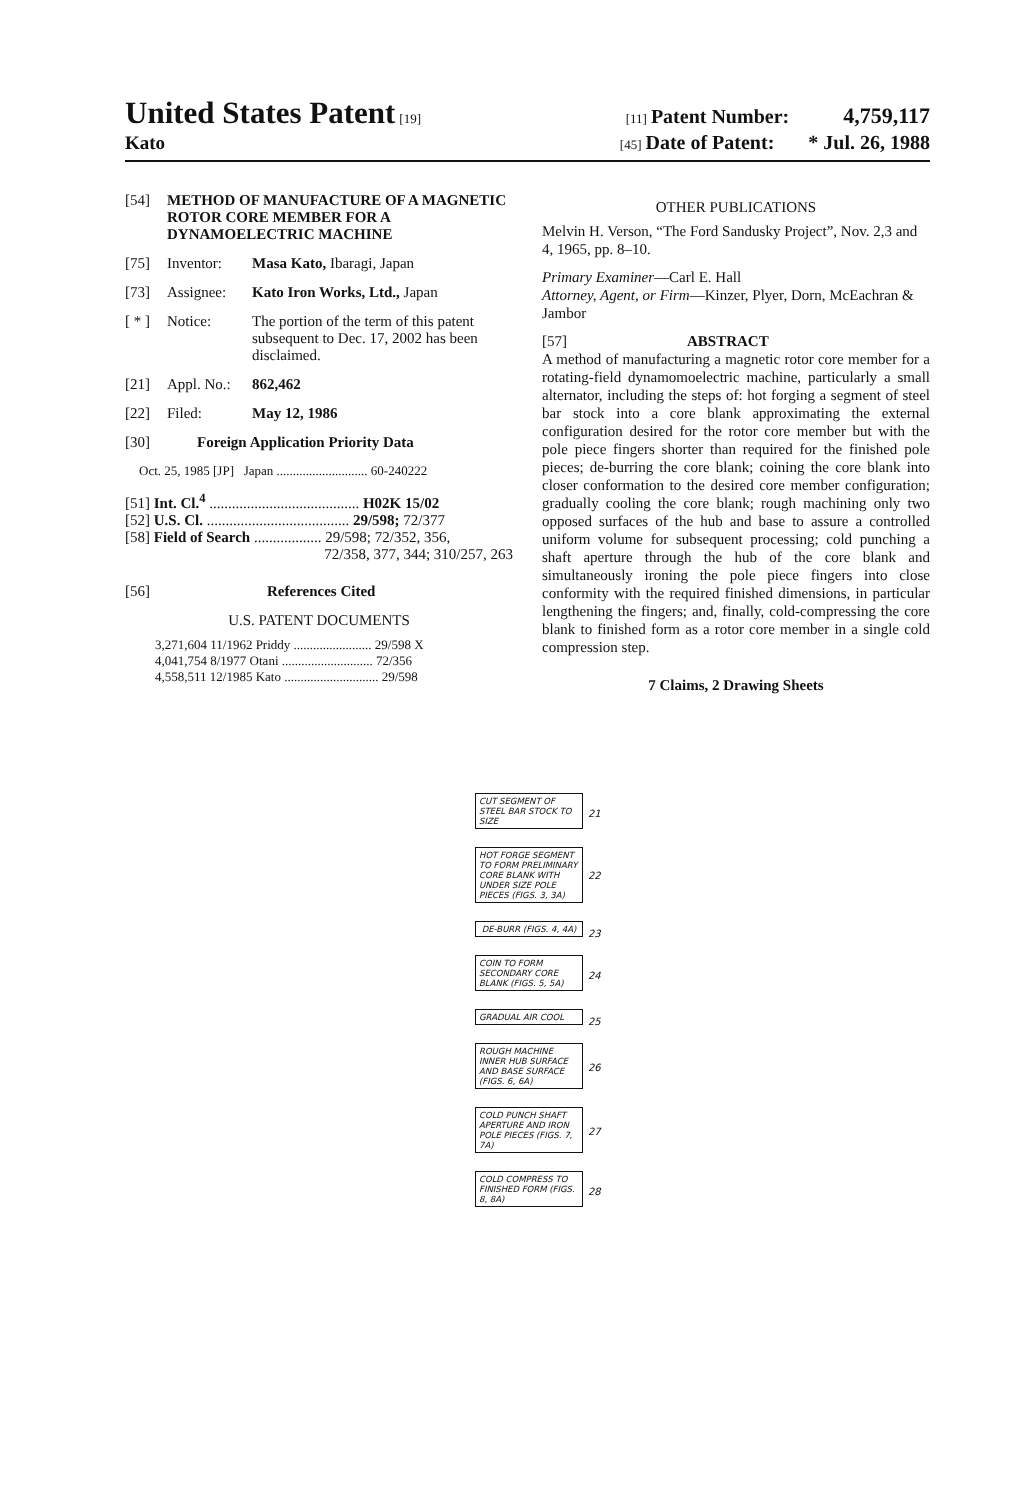United States Patent [19] [11] Patent Number: 4,759,117
Kato [45] Date of Patent: * Jul. 26, 1988
[54] METHOD OF MANUFACTURE OF A MAGNETIC ROTOR CORE MEMBER FOR A DYNAMOELECTRIC MACHINE
[75] Inventor: Masa Kato, Ibaragi, Japan
[73] Assignee: Kato Iron Works, Ltd., Japan
[ * ] Notice: The portion of the term of this patent subsequent to Dec. 17, 2002 has been disclaimed.
[21] Appl. No.: 862,462
[22] Filed: May 12, 1986
[30] Foreign Application Priority Data
Oct. 25, 1985 [JP] Japan ............................ 60-240222
[51] Int. Cl.<sup>4</sup> ........................................ H02K 15/02
[52] U.S. Cl. ...................................... 29/598; 72/377
[58] Field of Search .................. 29/598; 72/352, 356,
72/358, 377, 344; 310/257, 263
[56] References Cited
U.S. PATENT DOCUMENTS
3,271,604 11/1962 Priddy ........................ 29/598 X
4,041,754 8/1977 Otani ............................ 72/356
4,558,511 12/1985 Kato ............................. 29/598
OTHER PUBLICATIONS
Melvin H. Verson, “The Ford Sandusky Project”, Nov. 2,3 and 4, 1965, pp. 8–10.
Primary Examiner—Carl E. Hall
Attorney, Agent, or Firm—Kinzer, Plyer, Dorn, McEachran & Jambor
[57] ABSTRACT
A method of manufacturing a magnetic rotor core member for a rotating-field dynamomoelectric machine, particularly a small alternator, including the steps of: hot forging a segment of steel bar stock into a core blank approximating the external configuration desired for the rotor core member but with the pole piece fingers shorter than required for the finished pole pieces; de-burring the core blank; coining the core blank into closer conformation to the desired core member configuration; gradually cooling the core blank; rough machining only two opposed surfaces of the hub and base to assure a controlled uniform volume for subsequent processing; cold punching a shaft aperture through the hub of the core blank and simultaneously ironing the pole piece fingers into close conformity with the required finished dimensions, in particular lengthening the fingers; and, finally, cold-compressing the core blank to finished form as a rotor core member in a single cold compression step.
7 Claims, 2 Drawing Sheets
CUT SEGMENT OF STEEL BAR STOCK TO SIZE 21
HOT FORGE SEGMENT TO FORM PRELIMINARY CORE BLANK WITH UNDER SIZE POLE PIECES (FIGS. 3, 3A) 22
DE-BURR (FIGS. 4, 4A) 23
COIN TO FORM SECONDARY CORE BLANK (FIGS. 5, 5A) 24
GRADUAL AIR COOL 25
ROUGH MACHINE INNER HUB SURFACE AND BASE SURFACE (FIGS. 6, 6A) 26
COLD PUNCH SHAFT APERTURE AND IRON POLE PIECES (FIGS. 7, 7A) 27
COLD COMPRESS TO FINISHED FORM (FIGS. 8, 8A) 28